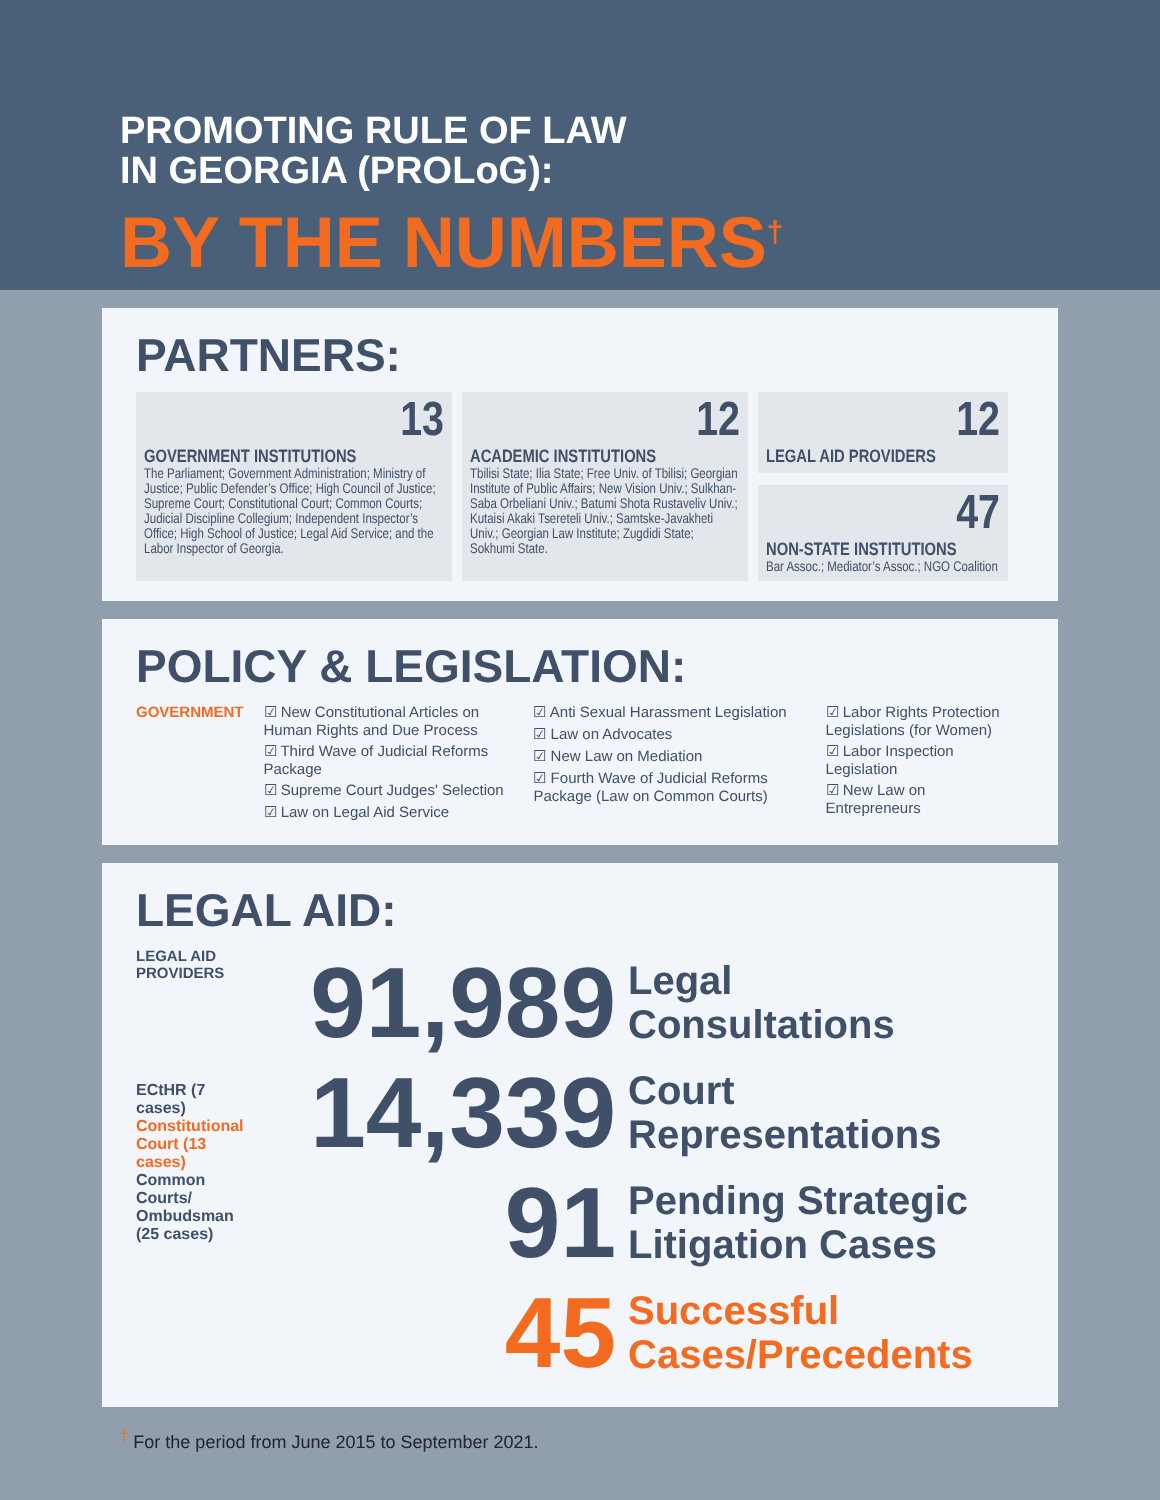PROMOTING RULE OF LAW
IN GEORGIA (PROLoG):
BY THE NUMBERS<sup>†</sup>
PARTNERS:
13
GOVERNMENT INSTITUTIONS
The Parliament; Government Administration; Ministry of Justice; Public Defender’s Office; High Council of Justice; Supreme Court; Constitutional Court; Common Courts; Judicial Discipline Collegium; Independent Inspector’s Office; High School of Justice; Legal Aid Service; and the Labor Inspector of Georgia.
12
ACADEMIC INSTITUTIONS
Tbilisi State; Ilia State; Free Univ. of Tbilisi; Georgian Institute of Public Affairs; New Vision Univ.; Sulkhan-Saba Orbeliani Univ.; Batumi Shota Rustaveliv Univ.; Kutaisi Akaki Tsereteli Univ.; Samtske-Javakheti Univ.; Georgian Law Institute; Zugdidi State; Sokhumi State.
12
LEGAL AID PROVIDERS
47
NON-STATE INSTITUTIONS
Bar Assoc.; Mediator’s Assoc.; NGO Coalition
POLICY & LEGISLATION:
GOVERNMENT ☑ New Constitutional Articles on Human Rights and Due Process
☑ Third Wave of Judicial Reforms Package
☑ Supreme Court Judges' Selection
☑ Law on Legal Aid Service
☑ Anti Sexual Harassment Legislation
☑ Law on Advocates
☑ New Law on Mediation
☑ Fourth Wave of Judicial Reforms Package (Law on Common Courts)
☑ Labor Rights Protection Legislations (for Women)
☑ Labor Inspection Legislation
☑ New Law on Entrepreneurs
LEGAL AID:
LEGAL AID PROVIDERS
ECtHR (7 cases)
Constitutional Court (13 cases)
Common Courts/ Ombudsman (25 cases)
91,989
Legal
Consultations
14,339
Court
Representations
91
Pending Strategic
Litigation Cases
45
Successful
Cases/Precedents
<sup>†</sup> For the period from June 2015 to September 2021.